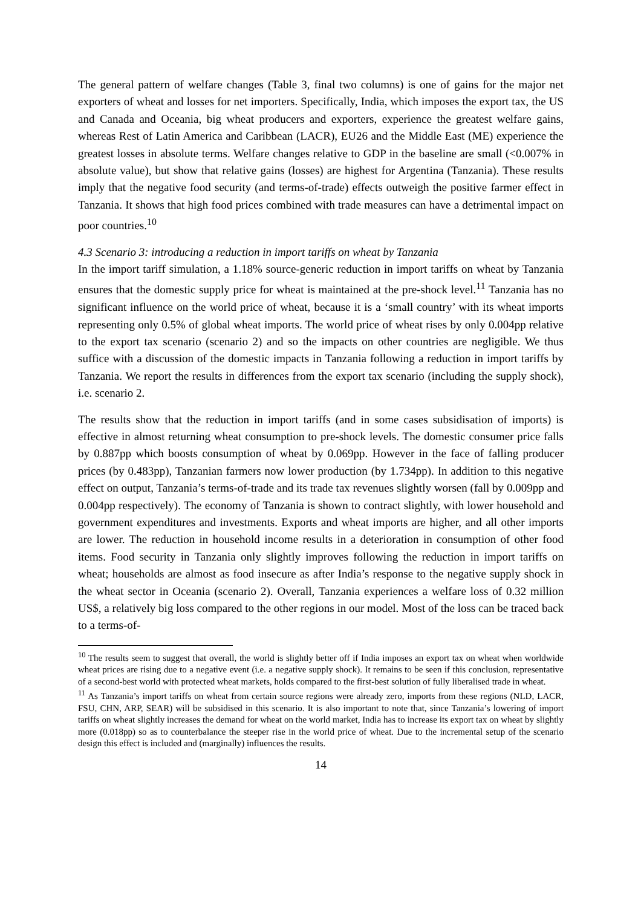The general pattern of welfare changes (Table 3, final two columns) is one of gains for the major net exporters of wheat and losses for net importers. Specifically, India, which imposes the export tax, the US and Canada and Oceania, big wheat producers and exporters, experience the greatest welfare gains, whereas Rest of Latin America and Caribbean (LACR), EU26 and the Middle East (ME) experience the greatest losses in absolute terms. Welfare changes relative to GDP in the baseline are small (<0.007% in absolute value), but show that relative gains (losses) are highest for Argentina (Tanzania). These results imply that the negative food security (and terms-of-trade) effects outweigh the positive farmer effect in Tanzania. It shows that high food prices combined with trade measures can have a detrimental impact on poor countries.<sup>10</sup>
4.3 Scenario 3: introducing a reduction in import tariffs on wheat by Tanzania
In the import tariff simulation, a 1.18% source-generic reduction in import tariffs on wheat by Tanzania ensures that the domestic supply price for wheat is maintained at the pre-shock level.<sup>11</sup> Tanzania has no significant influence on the world price of wheat, because it is a ‘small country’ with its wheat imports representing only 0.5% of global wheat imports. The world price of wheat rises by only 0.004pp relative to the export tax scenario (scenario 2) and so the impacts on other countries are negligible. We thus suffice with a discussion of the domestic impacts in Tanzania following a reduction in import tariffs by Tanzania. We report the results in differences from the export tax scenario (including the supply shock), i.e. scenario 2.
The results show that the reduction in import tariffs (and in some cases subsidisation of imports) is effective in almost returning wheat consumption to pre-shock levels. The domestic consumer price falls by 0.887pp which boosts consumption of wheat by 0.069pp. However in the face of falling producer prices (by 0.483pp), Tanzanian farmers now lower production (by 1.734pp). In addition to this negative effect on output, Tanzania’s terms-of-trade and its trade tax revenues slightly worsen (fall by 0.009pp and 0.004pp respectively). The economy of Tanzania is shown to contract slightly, with lower household and government expenditures and investments. Exports and wheat imports are higher, and all other imports are lower. The reduction in household income results in a deterioration in consumption of other food items. Food security in Tanzania only slightly improves following the reduction in import tariffs on wheat; households are almost as food insecure as after India’s response to the negative supply shock in the wheat sector in Oceania (scenario 2). Overall, Tanzania experiences a welfare loss of 0.32 million US$, a relatively big loss compared to the other regions in our model. Most of the loss can be traced back to a terms-of-
<sup>10</sup> The results seem to suggest that overall, the world is slightly better off if India imposes an export tax on wheat when worldwide wheat prices are rising due to a negative event (i.e. a negative supply shock). It remains to be seen if this conclusion, representative of a second-best world with protected wheat markets, holds compared to the first-best solution of fully liberalised trade in wheat.
<sup>11</sup> As Tanzania’s import tariffs on wheat from certain source regions were already zero, imports from these regions (NLD, LACR, FSU, CHN, ARP, SEAR) will be subsidised in this scenario. It is also important to note that, since Tanzania’s lowering of import tariffs on wheat slightly increases the demand for wheat on the world market, India has to increase its export tax on wheat by slightly more (0.018pp) so as to counterbalance the steeper rise in the world price of wheat. Due to the incremental setup of the scenario design this effect is included and (marginally) influences the results.
14